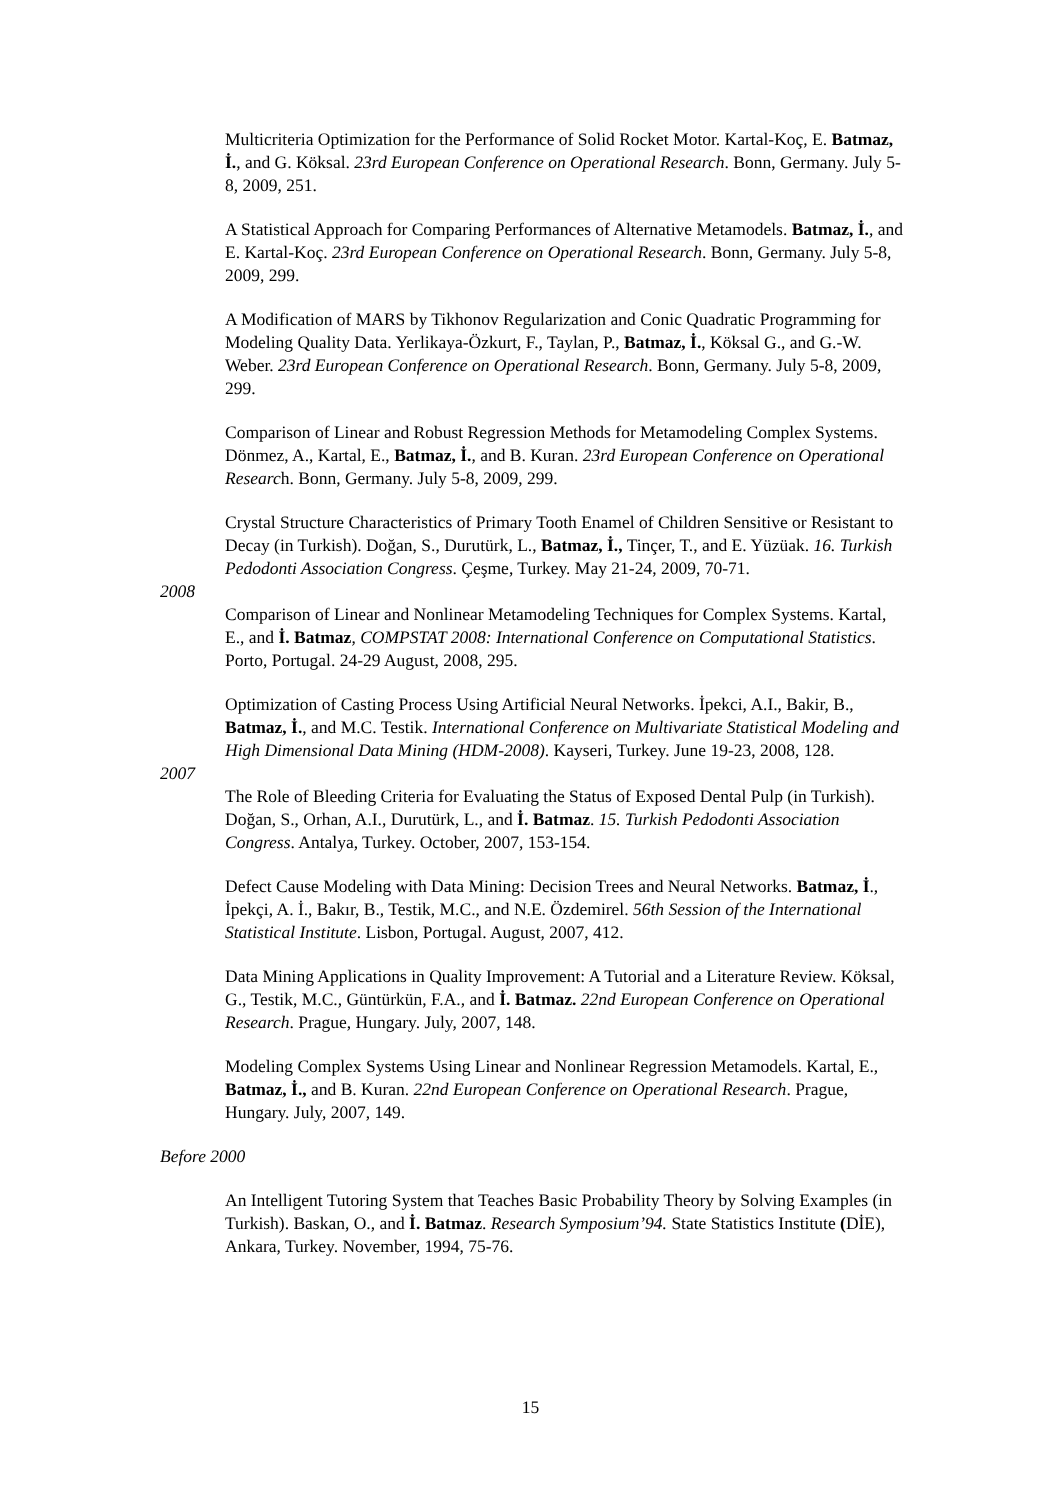Multicriteria Optimization for the Performance of Solid Rocket Motor. Kartal-Koç, E. Batmaz, İ., and G. Köksal. 23rd European Conference on Operational Research. Bonn, Germany. July 5-8, 2009, 251.
A Statistical Approach for Comparing Performances of Alternative Metamodels. Batmaz, İ., and E. Kartal-Koç. 23rd European Conference on Operational Research. Bonn, Germany. July 5-8, 2009, 299.
A Modification of MARS by Tikhonov Regularization and Conic Quadratic Programming for Modeling Quality Data. Yerlikaya-Özkurt, F., Taylan, P., Batmaz, İ., Köksal G., and G.-W. Weber. 23rd European Conference on Operational Research. Bonn, Germany. July 5-8, 2009, 299.
Comparison of Linear and Robust Regression Methods for Metamodeling Complex Systems. Dönmez, A., Kartal, E., Batmaz, İ., and B. Kuran. 23rd European Conference on Operational Research. Bonn, Germany. July 5-8, 2009, 299.
Crystal Structure Characteristics of Primary Tooth Enamel of Children Sensitive or Resistant to Decay (in Turkish). Doğan, S., Durutürk, L., Batmaz, İ., Tinçer, T., and E. Yüzüak. 16. Turkish Pedodonti Association Congress. Çeşme, Turkey. May 21-24, 2009, 70-71.
2008
Comparison of Linear and Nonlinear Metamodeling Techniques for Complex Systems. Kartal, E., and İ. Batmaz, COMPSTAT 2008: International Conference on Computational Statistics. Porto, Portugal. 24-29 August, 2008, 295.
Optimization of Casting Process Using Artificial Neural Networks. İpekci, A.I., Bakir, B., Batmaz, İ., and M.C. Testik. International Conference on Multivariate Statistical Modeling and High Dimensional Data Mining (HDM-2008). Kayseri, Turkey. June 19-23, 2008, 128.
2007
The Role of Bleeding Criteria for Evaluating the Status of Exposed Dental Pulp (in Turkish). Doğan, S., Orhan, A.I., Durutürk, L., and İ. Batmaz. 15. Turkish Pedodonti Association Congress. Antalya, Turkey. October, 2007, 153-154.
Defect Cause Modeling with Data Mining: Decision Trees and Neural Networks. Batmaz, İ., İpekçi, A. İ., Bakır, B., Testik, M.C., and N.E. Özdemirel. 56th Session of the International Statistical Institute. Lisbon, Portugal. August, 2007, 412.
Data Mining Applications in Quality Improvement: A Tutorial and a Literature Review. Köksal, G., Testik, M.C., Güntürkün, F.A., and İ. Batmaz. 22nd European Conference on Operational Research. Prague, Hungary. July, 2007, 148.
Modeling Complex Systems Using Linear and Nonlinear Regression Metamodels. Kartal, E., Batmaz, İ., and B. Kuran. 22nd European Conference on Operational Research. Prague, Hungary. July, 2007, 149.
Before 2000
An Intelligent Tutoring System that Teaches Basic Probability Theory by Solving Examples (in Turkish). Baskan, O., and İ. Batmaz. Research Symposium’94. State Statistics Institute (DİE), Ankara, Turkey. November, 1994, 75-76.
15